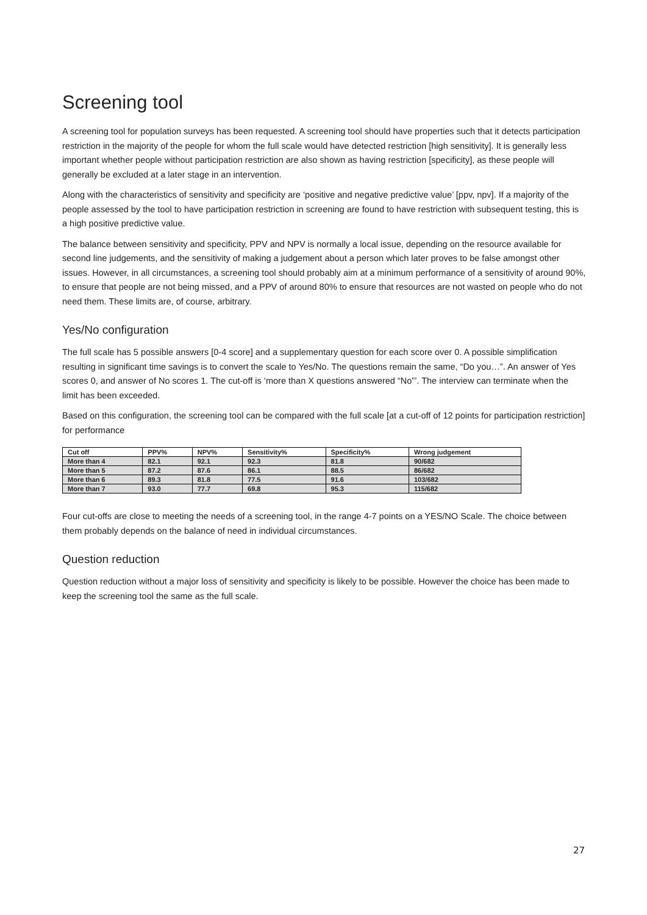Screening tool
A screening tool for population surveys has been requested. A screening tool should have properties such that it detects participation restriction in the majority of the people for whom the full scale would have detected restriction [high sensitivity]. It is generally less important whether people without participation restriction are also shown as having restriction [specificity], as these people will generally be excluded at a later stage in an intervention.
Along with the characteristics of sensitivity and specificity are ‘positive and negative predictive value’ [ppv, npv]. If a majority of the people assessed by the tool to have participation restriction in screening are found to have restriction with subsequent testing, this is a high positive predictive value.
The balance between sensitivity and specificity, PPV and NPV is normally a local issue, depending on the resource available for second line judgements, and the sensitivity of making a judgement about a person which later proves to be false amongst other issues. However, in all circumstances, a screening tool should probably aim at a minimum performance of a sensitivity of around 90%, to ensure that people are not being missed, and a PPV of around 80% to ensure that resources are not wasted on people who do not need them. These limits are, of course, arbitrary.
Yes/No configuration
The full scale has 5 possible answers [0-4 score] and a supplementary question for each score over 0. A possible simplification resulting in significant time savings is to convert the scale to Yes/No. The questions remain the same, “Do you…”. An answer of Yes scores 0, and answer of No scores 1. The cut-off is ‘more than X questions answered “No”’. The interview can terminate when the limit has been exceeded.
Based on this configuration, the screening tool can be compared with the full scale [at a cut-off of 12 points for participation restriction] for performance
| Cut off | PPV% | NPV% | Sensitivity% | Specificity% | Wrong judgement |
| --- | --- | --- | --- | --- | --- |
| More than 4 | 82.1 | 92.1 | 92.3 | 81.8 | 90/682 |
| More than 5 | 87.2 | 87.6 | 86.1 | 88.5 | 86/682 |
| More than 6 | 89.3 | 81.8 | 77.5 | 91.6 | 103/682 |
| More than 7 | 93.0 | 77.7 | 69.8 | 95.3 | 115/682 |
Four cut-offs are close to meeting the needs of a screening tool, in the range 4-7 points on a YES/NO Scale. The choice between them probably depends on the balance of need in individual circumstances.
Question reduction
Question reduction without a major loss of sensitivity and specificity is likely to be possible. However the choice has been made to keep the screening tool the same as the full scale.
27